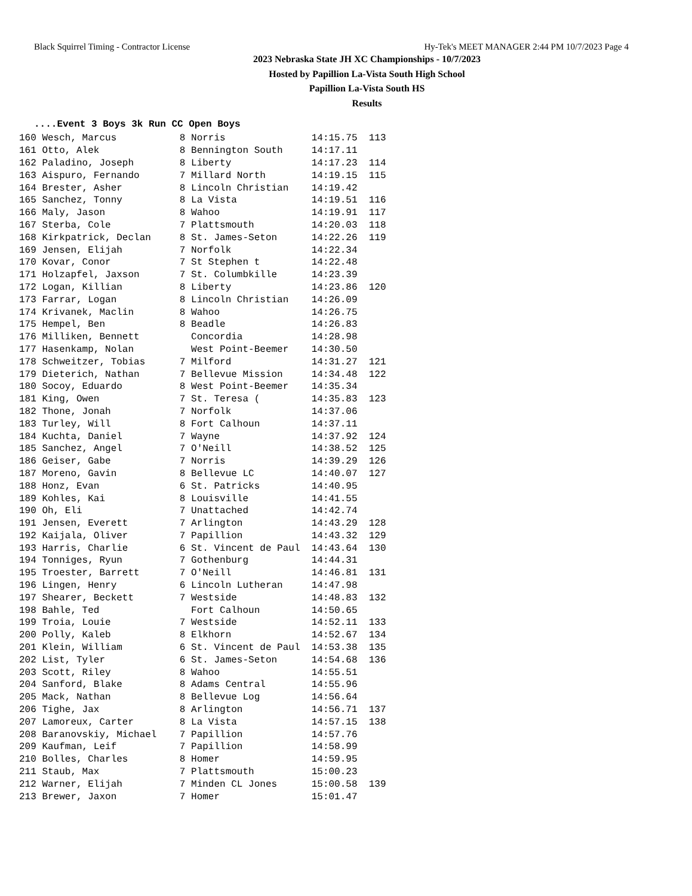Black Squirrel Timing - Contractor License Hy-Tek's MEET MANAGER 2:44 PM 10/7/2023 Page 4
2023 Nebraska State JH XC Championships - 10/7/2023
Hosted by Papillion La-Vista South High School
Papillion La-Vista South HS
Results
....Event 3 Boys 3k Run CC Open Boys
| 160 Wesch, Marcus | 8 Norris | 14:15.75 113 |
| 161 Otto, Alek | 8 Bennington South | 14:17.11 |
| 162 Paladino, Joseph | 8 Liberty | 14:17.23 114 |
| 163 Aispuro, Fernando | 7 Millard North | 14:19.15 115 |
| 164 Brester, Asher | 8 Lincoln Christian | 14:19.42 |
| 165 Sanchez, Tonny | 8 La Vista | 14:19.51 116 |
| 166 Maly, Jason | 8 Wahoo | 14:19.91 117 |
| 167 Sterba, Cole | 7 Plattsmouth | 14:20.03 118 |
| 168 Kirkpatrick, Declan | 8 St. James-Seton | 14:22.26 119 |
| 169 Jensen, Elijah | 7 Norfolk | 14:22.34 |
| 170 Kovar, Conor | 7 St Stephen t | 14:22.48 |
| 171 Holzapfel, Jaxson | 7 St. Columbkille | 14:23.39 |
| 172 Logan, Killian | 8 Liberty | 14:23.86 120 |
| 173 Farrar, Logan | 8 Lincoln Christian | 14:26.09 |
| 174 Krivanek, Maclin | 8 Wahoo | 14:26.75 |
| 175 Hempel, Ben | 8 Beadle | 14:26.83 |
| 176 Milliken, Bennett | Concordia | 14:28.98 |
| 177 Hasenkamp, Nolan | West Point-Beemer | 14:30.50 |
| 178 Schweitzer, Tobias | 7 Milford | 14:31.27 121 |
| 179 Dieterich, Nathan | 7 Bellevue Mission | 14:34.48 122 |
| 180 Socoy, Eduardo | 8 West Point-Beemer | 14:35.34 |
| 181 King, Owen | 7 St. Teresa ( | 14:35.83 123 |
| 182 Thone, Jonah | 7 Norfolk | 14:37.06 |
| 183 Turley, Will | 8 Fort Calhoun | 14:37.11 |
| 184 Kuchta, Daniel | 7 Wayne | 14:37.92 124 |
| 185 Sanchez, Angel | 7 O'Neill | 14:38.52 125 |
| 186 Geiser, Gabe | 7 Norris | 14:39.29 126 |
| 187 Moreno, Gavin | 8 Bellevue LC | 14:40.07 127 |
| 188 Honz, Evan | 6 St. Patricks | 14:40.95 |
| 189 Kohles, Kai | 8 Louisville | 14:41.55 |
| 190 Oh, Eli | 7 Unattached | 14:42.74 |
| 191 Jensen, Everett | 7 Arlington | 14:43.29 128 |
| 192 Kaijala, Oliver | 7 Papillion | 14:43.32 129 |
| 193 Harris, Charlie | 6 St. Vincent de Paul | 14:43.64 130 |
| 194 Tonniges, Ryun | 7 Gothenburg | 14:44.31 |
| 195 Troester, Barrett | 7 O'Neill | 14:46.81 131 |
| 196 Lingen, Henry | 6 Lincoln Lutheran | 14:47.98 |
| 197 Shearer, Beckett | 7 Westside | 14:48.83 132 |
| 198 Bahle, Ted | Fort Calhoun | 14:50.65 |
| 199 Troia, Louie | 7 Westside | 14:52.11 133 |
| 200 Polly, Kaleb | 8 Elkhorn | 14:52.67 134 |
| 201 Klein, William | 6 St. Vincent de Paul | 14:53.38 135 |
| 202 List, Tyler | 6 St. James-Seton | 14:54.68 136 |
| 203 Scott, Riley | 8 Wahoo | 14:55.51 |
| 204 Sanford, Blake | 8 Adams Central | 14:55.96 |
| 205 Mack, Nathan | 8 Bellevue Log | 14:56.64 |
| 206 Tighe, Jax | 8 Arlington | 14:56.71 137 |
| 207 Lamoreux, Carter | 8 La Vista | 14:57.15 138 |
| 208 Baranovskiy, Michael | 7 Papillion | 14:57.76 |
| 209 Kaufman, Leif | 7 Papillion | 14:58.99 |
| 210 Bolles, Charles | 8 Homer | 14:59.95 |
| 211 Staub, Max | 7 Plattsmouth | 15:00.23 |
| 212 Warner, Elijah | 7 Minden CL Jones | 15:00.58 139 |
| 213 Brewer, Jaxon | 7 Homer | 15:01.47 |